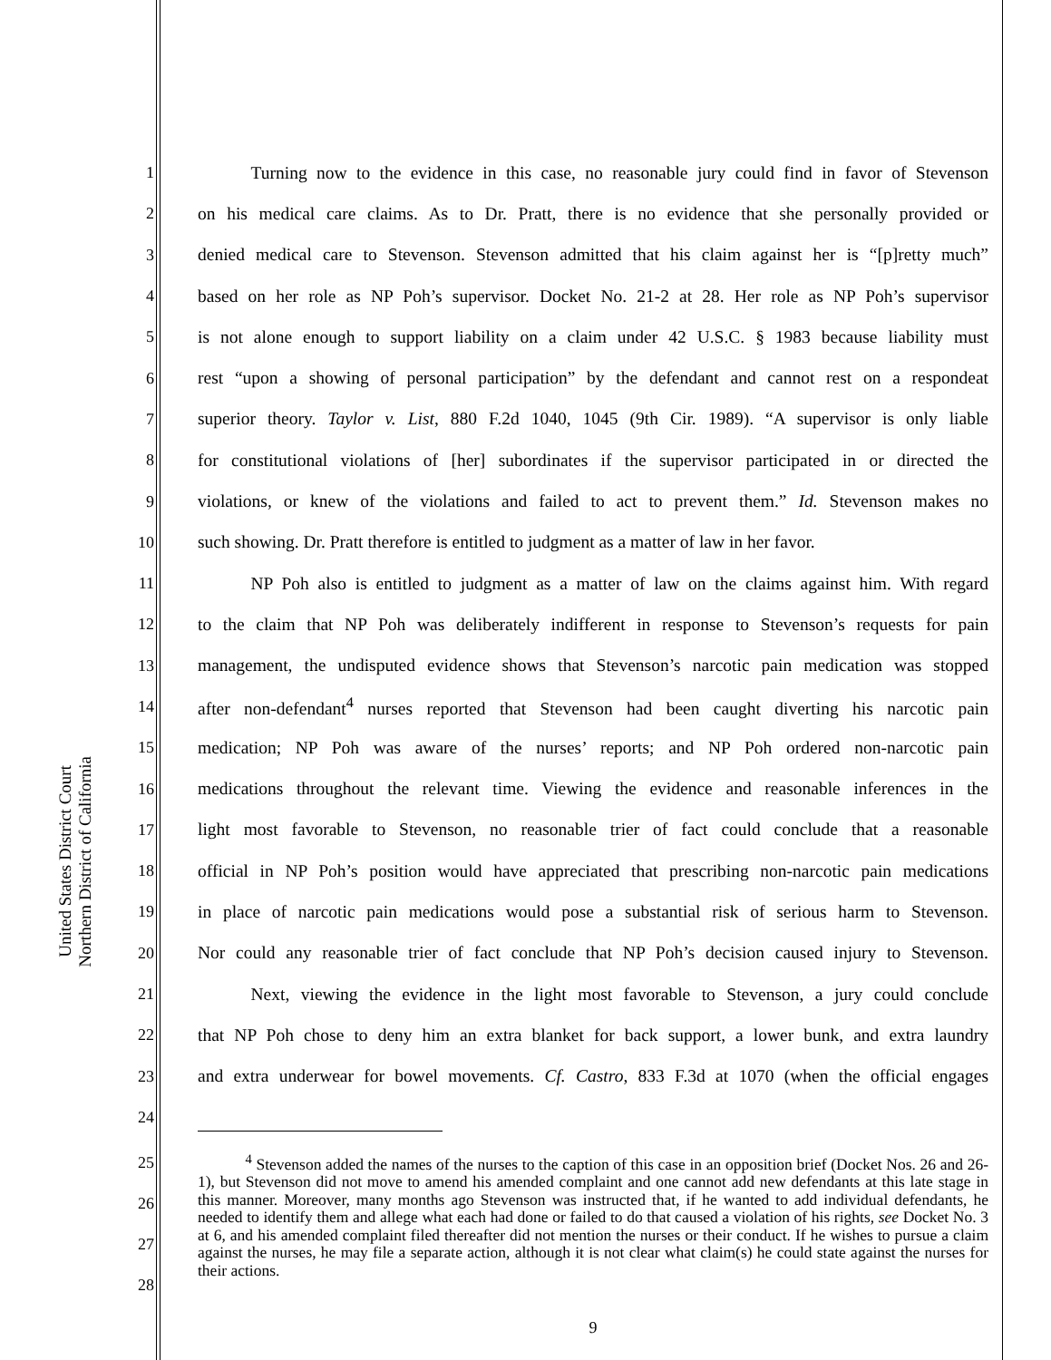United States District Court
Northern District of California
1   Turning now to the evidence in this case, no reasonable jury could find in favor of Stevenson
2 on his medical care claims. As to Dr. Pratt, there is no evidence that she personally provided or
3 denied medical care to Stevenson. Stevenson admitted that his claim against her is “[p]retty much”
4 based on her role as NP Poh’s supervisor. Docket No. 21-2 at 28. Her role as NP Poh’s supervisor
5 is not alone enough to support liability on a claim under 42 U.S.C. § 1983 because liability must
6 rest “upon a showing of personal participation” by the defendant and cannot rest on a respondeat
7 superior theory. Taylor v. List, 880 F.2d 1040, 1045 (9th Cir. 1989). “A supervisor is only liable
8 for constitutional violations of [her] subordinates if the supervisor participated in or directed the
9 violations, or knew of the violations and failed to act to prevent them.” Id. Stevenson makes no
10 such showing. Dr. Pratt therefore is entitled to judgment as a matter of law in her favor.
11   NP Poh also is entitled to judgment as a matter of law on the claims against him. With regard
12 to the claim that NP Poh was deliberately indifferent in response to Stevenson’s requests for pain
13 management, the undisputed evidence shows that Stevenson’s narcotic pain medication was stopped
14 after non-defendant<sup>4</sup> nurses reported that Stevenson had been caught diverting his narcotic pain
15 medication; NP Poh was aware of the nurses’ reports; and NP Poh ordered non-narcotic pain
16 medications throughout the relevant time. Viewing the evidence and reasonable inferences in the
17 light most favorable to Stevenson, no reasonable trier of fact could conclude that a reasonable
18 official in NP Poh’s position would have appreciated that prescribing non-narcotic pain medications
19 in place of narcotic pain medications would pose a substantial risk of serious harm to Stevenson.
20 Nor could any reasonable trier of fact conclude that NP Poh’s decision caused injury to Stevenson.
21   Next, viewing the evidence in the light most favorable to Stevenson, a jury could conclude
22 that NP Poh chose to deny him an extra blanket for back support, a lower bunk, and extra laundry
23 and extra underwear for bowel movements. Cf. Castro, 833 F.3d at 1070 (when the official engages
24
25
26
27
28
   <sup>4</sup> Stevenson added the names of the nurses to the caption of this case in an opposition brief (Docket Nos. 26 and 26-1), but Stevenson did not move to amend his amended complaint and one cannot add new defendants at this late stage in this manner. Moreover, many months ago Stevenson was instructed that, if he wanted to add individual defendants, he needed to identify them and allege what each had done or failed to do that caused a violation of his rights, see Docket No. 3 at 6, and his amended complaint filed thereafter did not mention the nurses or their conduct. If he wishes to pursue a claim against the nurses, he may file a separate action, although it is not clear what claim(s) he could state against the nurses for their actions.
9